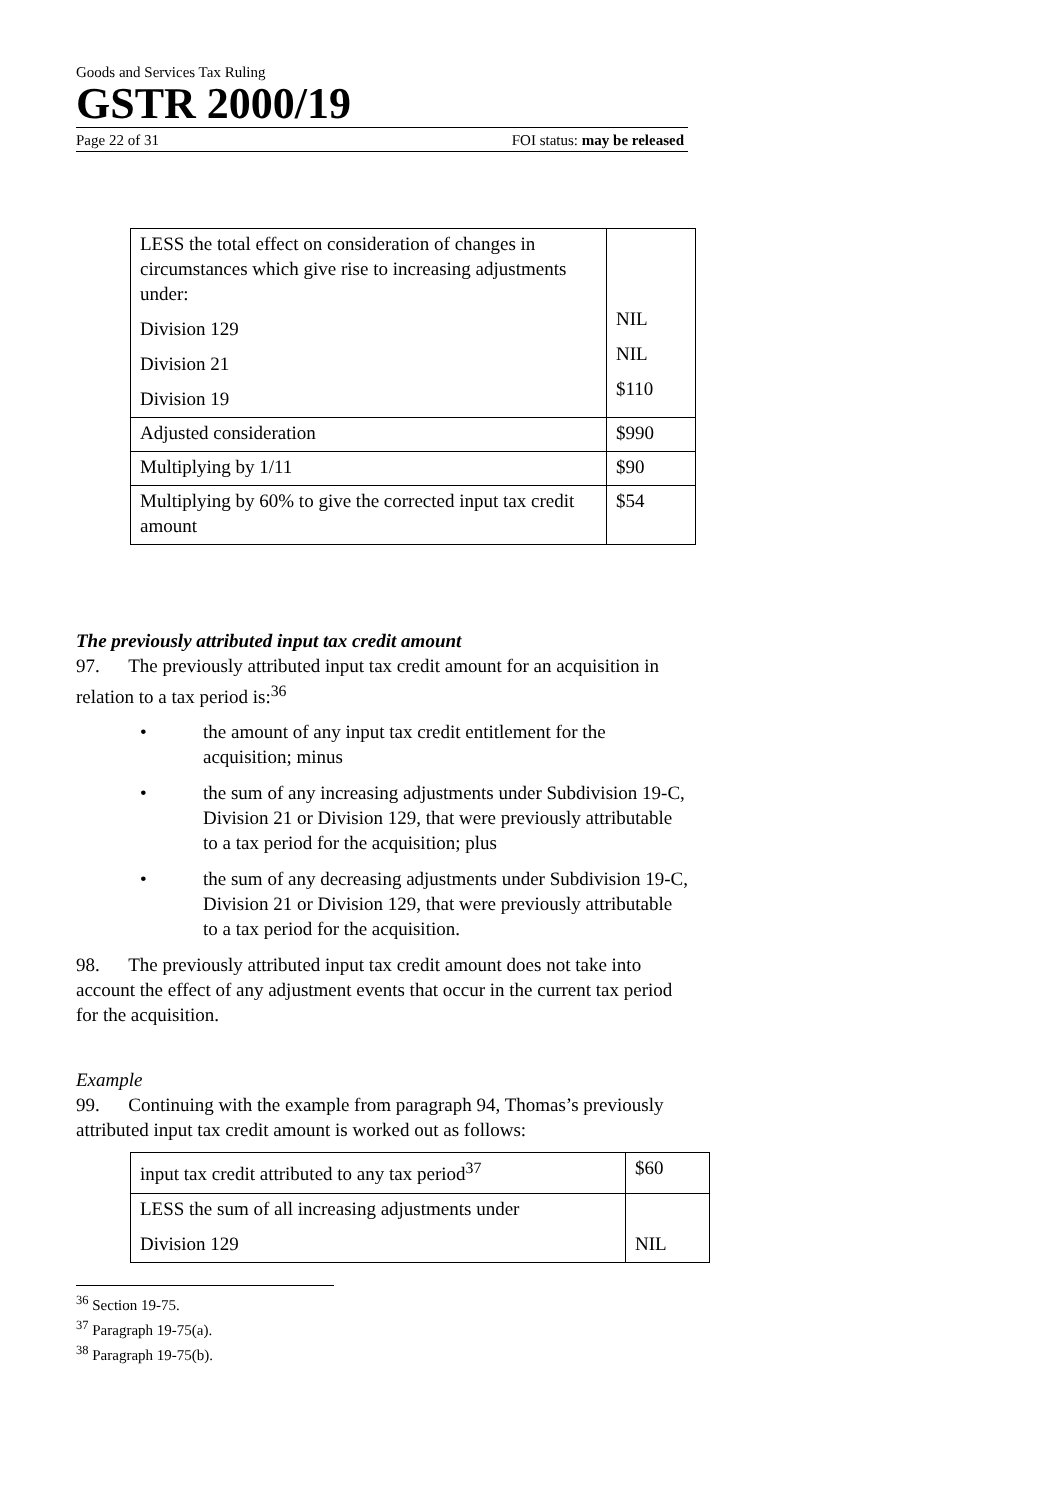Goods and Services Tax Ruling
GSTR 2000/19
Page 22 of 31 FOI status: may be released
| LESS the total effect on consideration of changes in circumstances which give rise to increasing adjustments under: Division 129 Division 21 Division 19 | NIL NIL $110 |
| Adjusted consideration | $990 |
| Multiplying by 1/11 | $90 |
| Multiplying by 60% to give the corrected input tax credit amount | $54 |
The previously attributed input tax credit amount
97. The previously attributed input tax credit amount for an acquisition in relation to a tax period is:<sup>36</sup>
• the amount of any input tax credit entitlement for the acquisition; minus
• the sum of any increasing adjustments under Subdivision 19-C, Division 21 or Division 129, that were previously attributable to a tax period for the acquisition; plus
• the sum of any decreasing adjustments under Subdivision 19-C, Division 21 or Division 129, that were previously attributable to a tax period for the acquisition.
98. The previously attributed input tax credit amount does not take into account the effect of any adjustment events that occur in the current tax period for the acquisition.
Example
99. Continuing with the example from paragraph 94, Thomas’s previously attributed input tax credit amount is worked out as follows:
| input tax credit attributed to any tax period<sup>37</sup> | $60 |
| LESS the sum of all increasing adjustments under Division 129 | NIL |
<sup>36</sup> Section 19-75.
<sup>37</sup> Paragraph 19-75(a).
<sup>38</sup> Paragraph 19-75(b).